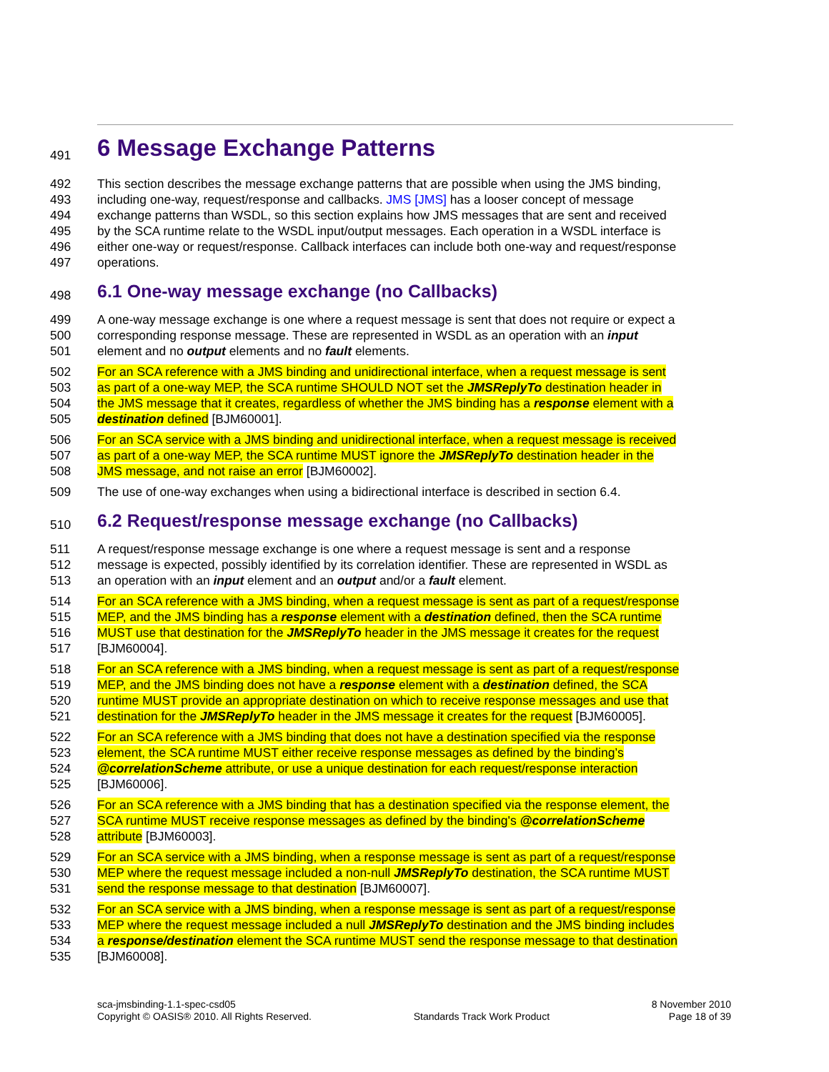491 6 Message Exchange Patterns
492 This section describes the message exchange patterns that are possible when using the JMS binding,
493 including one-way, request/response and callbacks. JMS [JMS] has a looser concept of message
494 exchange patterns than WSDL, so this section explains how JMS messages that are sent and received
495 by the SCA runtime relate to the WSDL input/output messages. Each operation in a WSDL interface is
496 either one-way or request/response. Callback interfaces can include both one-way and request/response
497 operations.
498 6.1 One-way message exchange (no Callbacks)
499 A one-way message exchange is one where a request message is sent that does not require or expect a
500 corresponding response message. These are represented in WSDL as an operation with an input
501 element and no output elements and no fault elements.
502 For an SCA reference with a JMS binding and unidirectional interface, when a request message is sent
503 as part of a one-way MEP, the SCA runtime SHOULD NOT set the JMSReplyTo destination header in
504 the JMS message that it creates, regardless of whether the JMS binding has a response element with a
505 destination defined [BJM60001].
506 For an SCA service with a JMS binding and unidirectional interface, when a request message is received
507 as part of a one-way MEP, the SCA runtime MUST ignore the JMSReplyTo destination header in the
508 JMS message, and not raise an error [BJM60002].
509 The use of one-way exchanges when using a bidirectional interface is described in section 6.4.
510 6.2 Request/response message exchange (no Callbacks)
511 A request/response message exchange is one where a request message is sent and a response
512 message is expected, possibly identified by its correlation identifier. These are represented in WSDL as
513 an operation with an input element and an output and/or a fault element.
514 For an SCA reference with a JMS binding, when a request message is sent as part of a request/response
515 MEP, and the JMS binding has a response element with a destination defined, then the SCA runtime
516 MUST use that destination for the JMSReplyTo header in the JMS message it creates for the request
517 [BJM60004].
518 For an SCA reference with a JMS binding, when a request message is sent as part of a request/response
519 MEP, and the JMS binding does not have a response element with a destination defined, the SCA
520 runtime MUST provide an appropriate destination on which to receive response messages and use that
521 destination for the JMSReplyTo header in the JMS message it creates for the request [BJM60005].
522 For an SCA reference with a JMS binding that does not have a destination specified via the response
523 element, the SCA runtime MUST either receive response messages as defined by the binding’s
524 @correlationScheme attribute, or use a unique destination for each request/response interaction
525 [BJM60006].
526 For an SCA reference with a JMS binding that has a destination specified via the response element, the
527 SCA runtime MUST receive response messages as defined by the binding's @correlationScheme
528 attribute [BJM60003].
529 For an SCA service with a JMS binding, when a response message is sent as part of a request/response
530 MEP where the request message included a non-null JMSReplyTo destination, the SCA runtime MUST
531 send the response message to that destination [BJM60007].
532 For an SCA service with a JMS binding, when a response message is sent as part of a request/response
533 MEP where the request message included a null JMSReplyTo destination and the JMS binding includes
534 a response/destination element the SCA runtime MUST send the response message to that destination
535 [BJM60008].
sca-jmsbinding-1.1-spec-csd05
Copyright © OASIS® 2010. All Rights Reserved.
Standards Track Work Product
8 November 2010
Page 18 of 39